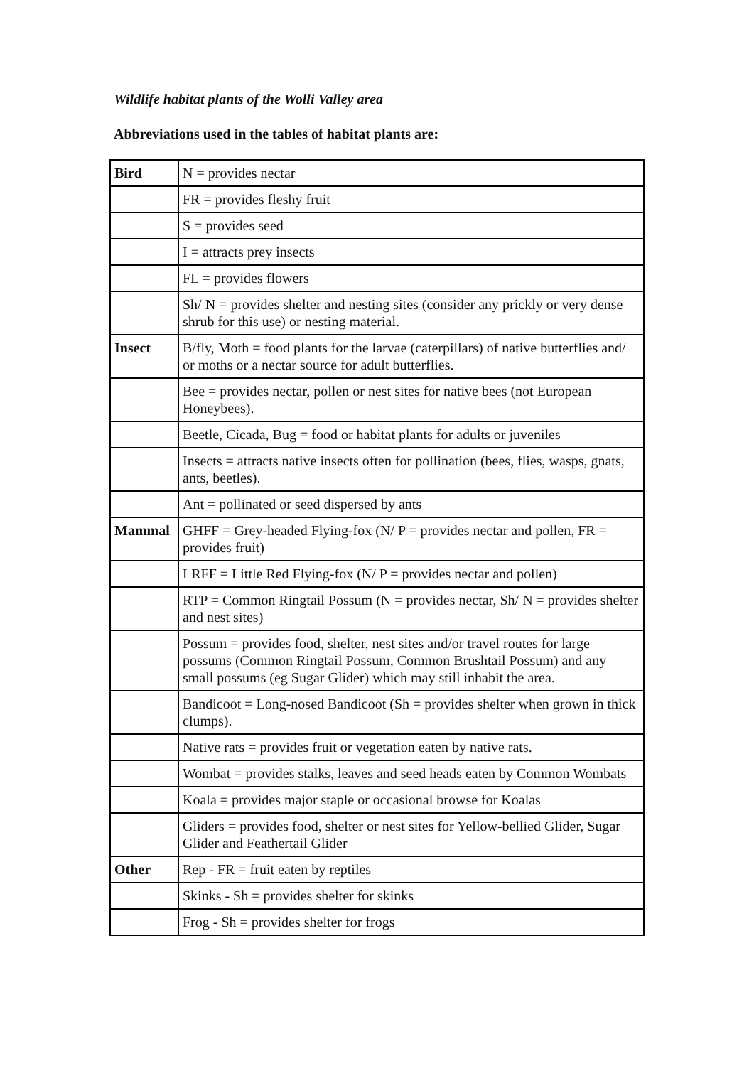Wildlife habitat plants of the Wolli Valley area
Abbreviations used in the tables of habitat plants are:
| Bird | N = provides nectar |
| | FR = provides fleshy fruit |
| | S = provides seed |
| | I = attracts prey insects |
| | FL = provides flowers |
| | Sh/ N = provides shelter and nesting sites (consider any prickly or very dense shrub for this use) or nesting material. |
| Insect | B/fly, Moth = food plants for the larvae (caterpillars) of native butterflies and/ or moths or a nectar source for adult butterflies. |
| | Bee = provides nectar, pollen or nest sites for native bees (not European Honeybees). |
| | Beetle, Cicada, Bug = food or habitat plants for adults or juveniles |
| | Insects = attracts native insects often for pollination (bees, flies, wasps, gnats, ants, beetles). |
| | Ant = pollinated or seed dispersed by ants |
| Mammal | GHFF = Grey-headed Flying-fox (N/ P = provides nectar and pollen, FR = provides fruit) |
| | LRFF = Little Red Flying-fox (N/ P = provides nectar and pollen) |
| | RTP = Common Ringtail Possum (N = provides nectar, Sh/ N = provides shelter and nest sites) |
| | Possum = provides food, shelter, nest sites and/or travel routes for large possums (Common Ringtail Possum, Common Brushtail Possum) and any small possums (eg Sugar Glider) which may still inhabit the area. |
| | Bandicoot = Long-nosed Bandicoot (Sh = provides shelter when grown in thick clumps). |
| | Native rats = provides fruit or vegetation eaten by native rats. |
| | Wombat = provides stalks, leaves and seed heads eaten by Common Wombats |
| | Koala = provides major staple or occasional browse for Koalas |
| | Gliders = provides food, shelter or nest sites for Yellow-bellied Glider, Sugar Glider and Feathertail Glider |
| Other | Rep - FR = fruit eaten by reptiles |
| | Skinks - Sh = provides shelter for skinks |
| | Frog - Sh = provides shelter for frogs |